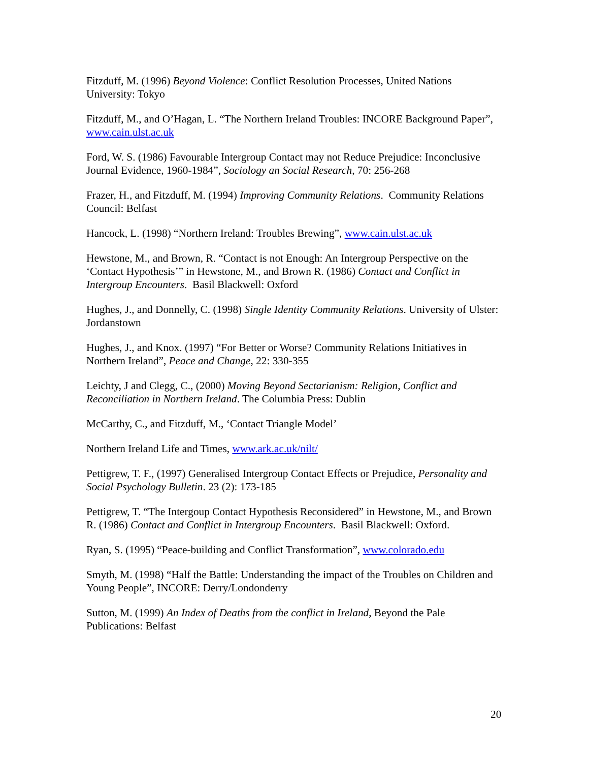Fitzduff, M. (1996) Beyond Violence: Conflict Resolution Processes, United Nations University: Tokyo
Fitzduff, M., and O’Hagan, L. “The Northern Ireland Troubles: INCORE Background Paper”, www.cain.ulst.ac.uk
Ford, W. S. (1986) Favourable Intergroup Contact may not Reduce Prejudice: Inconclusive Journal Evidence, 1960-1984”, Sociology an Social Research, 70: 256-268
Frazer, H., and Fitzduff, M. (1994) Improving Community Relations. Community Relations Council: Belfast
Hancock, L. (1998) “Northern Ireland: Troubles Brewing”, www.cain.ulst.ac.uk
Hewstone, M., and Brown, R. “Contact is not Enough: An Intergroup Perspective on the ‘Contact Hypothesis’” in Hewstone, M., and Brown R. (1986) Contact and Conflict in Intergroup Encounters. Basil Blackwell: Oxford
Hughes, J., and Donnelly, C. (1998) Single Identity Community Relations. University of Ulster: Jordanstown
Hughes, J., and Knox. (1997) “For Better or Worse? Community Relations Initiatives in Northern Ireland”, Peace and Change, 22: 330-355
Leichty, J and Clegg, C., (2000) Moving Beyond Sectarianism: Religion, Conflict and Reconciliation in Northern Ireland. The Columbia Press: Dublin
McCarthy, C., and Fitzduff, M., ‘Contact Triangle Model’
Northern Ireland Life and Times, www.ark.ac.uk/nilt/
Pettigrew, T. F., (1997) Generalised Intergroup Contact Effects or Prejudice, Personality and Social Psychology Bulletin. 23 (2): 173-185
Pettigrew, T. “The Intergoup Contact Hypothesis Reconsidered” in Hewstone, M., and Brown R. (1986) Contact and Conflict in Intergroup Encounters. Basil Blackwell: Oxford.
Ryan, S. (1995) “Peace-building and Conflict Transformation”, www.colorado.edu
Smyth, M. (1998) “Half the Battle: Understanding the impact of the Troubles on Children and Young People”, INCORE: Derry/Londonderry
Sutton, M. (1999) An Index of Deaths from the conflict in Ireland, Beyond the Pale Publications: Belfast
20